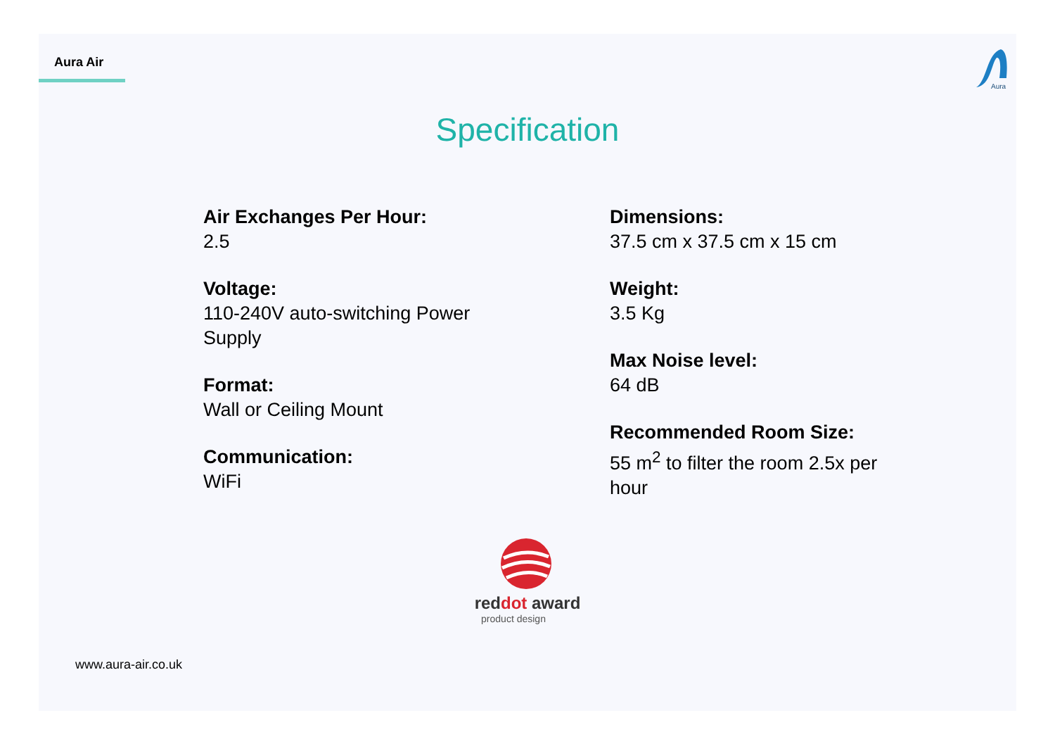Aura Air
Aura
Specification
Air Exchanges Per Hour:
2.5
Voltage:
110-240V auto-switching Power
Supply
Format:
Wall or Ceiling Mount
Communication:
WiFi
Dimensions:
37.5 cm x 37.5 cm x 15 cm
Weight:
3.5 Kg
Max Noise level:
64 dB
Recommended Room Size:
55 m<sup>2</sup> to filter the room 2.5x per
hour
reddot award
product design
www.aura-air.co.uk